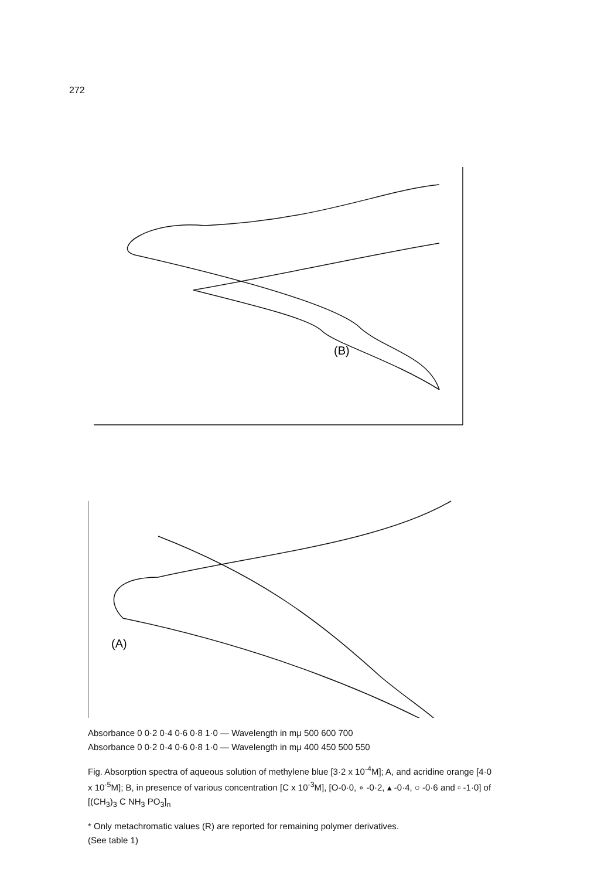272
(A)
(B)
Absorbance 0 0·2 0·4 0·6 0·8 1·0 — Wavelength in mμ 500 600 700
Absorbance 0 0·2 0·4 0·6 0·8 1·0 — Wavelength in mμ 400 450 500 550
Fig. Absorption spectra of aqueous solution of methylene blue [3·2 x 10<sup>-4</sup>M]; A, and acridine orange [4·0 x 10<sup>-5</sup>M]; B, in presence of various concentration [C x 10<sup>-3</sup>M], [O-0·0, ∘ -0·2, ▴ -0·4, ○ -0·6 and ▫ -1·0] of [(CH<sub>3</sub>)<sub>3</sub> C NH<sub>3</sub> PO<sub>3</sub>]<sub>n</sub>
* Only metachromatic values (R) are reported for remaining polymer derivatives.
(See table 1)